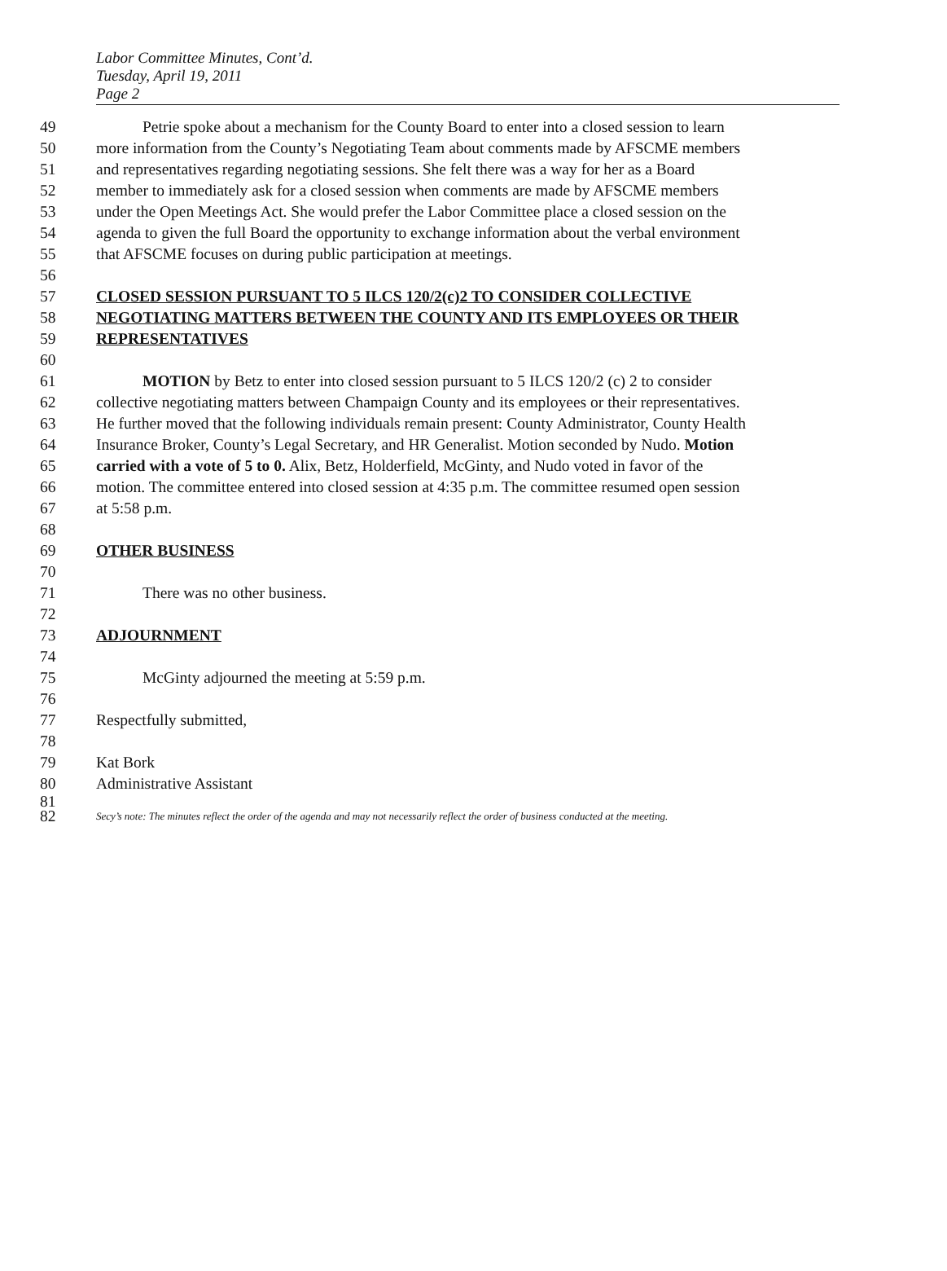Labor Committee Minutes, Cont’d.
Tuesday, April 19, 2011
Page 2
49 Petrie spoke about a mechanism for the County Board to enter into a closed session to learn
50 more information from the County’s Negotiating Team about comments made by AFSCME members
51 and representatives regarding negotiating sessions. She felt there was a way for her as a Board
52 member to immediately ask for a closed session when comments are made by AFSCME members
53 under the Open Meetings Act. She would prefer the Labor Committee place a closed session on the
54 agenda to given the full Board the opportunity to exchange information about the verbal environment
55 that AFSCME focuses on during public participation at meetings.
56
57 CLOSED SESSION PURSUANT TO 5 ILCS 120/2(c)2 TO CONSIDER COLLECTIVE
58 NEGOTIATING MATTERS BETWEEN THE COUNTY AND ITS EMPLOYEES OR THEIR
59 REPRESENTATIVES
60
61 MOTION by Betz to enter into closed session pursuant to 5 ILCS 120/2 (c) 2 to consider
62 collective negotiating matters between Champaign County and its employees or their representatives.
63 He further moved that the following individuals remain present: County Administrator, County Health
64 Insurance Broker, County’s Legal Secretary, and HR Generalist. Motion seconded by Nudo. Motion
65 carried with a vote of 5 to 0. Alix, Betz, Holderfield, McGinty, and Nudo voted in favor of the
66 motion. The committee entered into closed session at 4:35 p.m. The committee resumed open session
67 at 5:58 p.m.
68
69 OTHER BUSINESS
70
71 There was no other business.
72
73 ADJOURNMENT
74
75 McGinty adjourned the meeting at 5:59 p.m.
76
77 Respectfully submitted,
78
79 Kat Bork
80 Administrative Assistant
81
82 Secy’s note: The minutes reflect the order of the agenda and may not necessarily reflect the order of business conducted at the meeting.